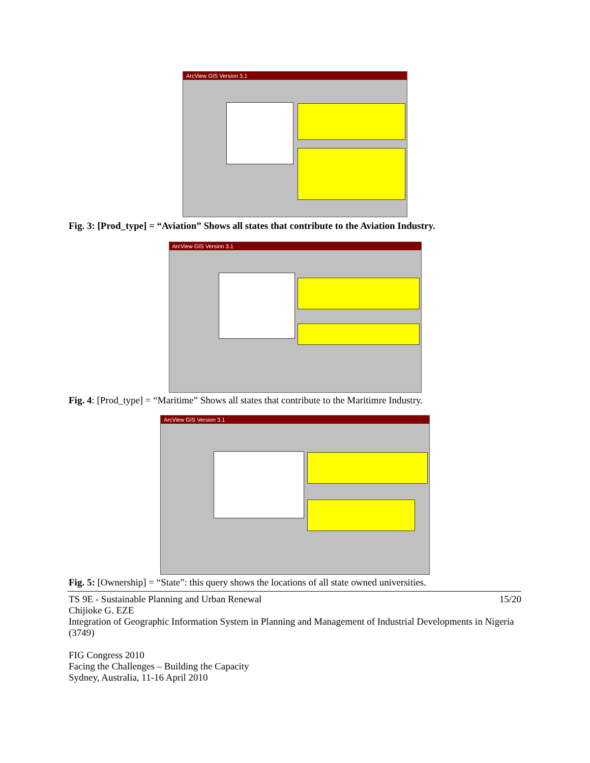ArcView GIS Version 3.1
Fig. 3: [Prod_type] = “Aviation” Shows all states that contribute to the Aviation Industry.
ArcView GIS Version 3.1
Fig. 4: [Prod_type] = “Maritime” Shows all states that contribute to the Maritimre Industry.
ArcView GIS Version 3.1
Fig. 5: [Ownership] = “State”: this query shows the locations of all state owned universities.
TS 9E - Sustainable Planning and Urban Renewal 15/20
Chijioke G. EZE
Integration of Geographic Information System in Planning and Management of Industrial Developments in Nigeria (3749)
FIG Congress 2010
Facing the Challenges – Building the Capacity
Sydney, Australia, 11-16 April 2010